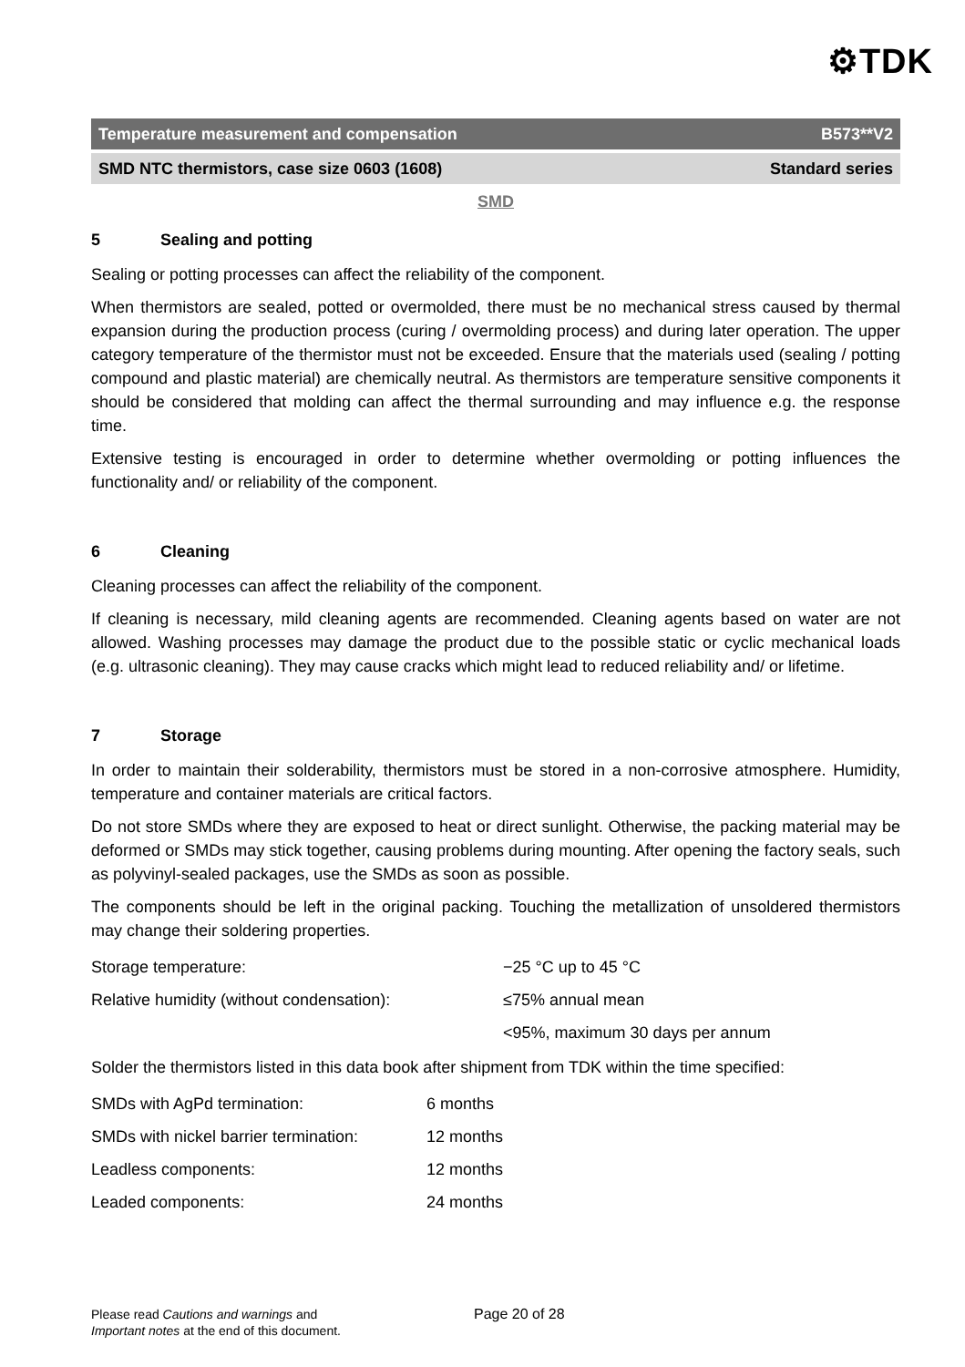⚙TDK
Temperature measurement and compensation B573**V2
SMD NTC thermistors, case size 0603 (1608) Standard series
SMD
5 Sealing and potting
Sealing or potting processes can affect the reliability of the component.
When thermistors are sealed, potted or overmolded, there must be no mechanical stress caused by thermal expansion during the production process (curing / overmolding process) and during later operation. The upper category temperature of the thermistor must not be exceeded. Ensure that the materials used (sealing / potting compound and plastic material) are chemically neutral. As thermistors are temperature sensitive components it should be considered that molding can affect the thermal surrounding and may influence e.g. the response time.
Extensive testing is encouraged in order to determine whether overmolding or potting influences the functionality and/ or reliability of the component.
6 Cleaning
Cleaning processes can affect the reliability of the component.
If cleaning is necessary, mild cleaning agents are recommended. Cleaning agents based on water are not allowed. Washing processes may damage the product due to the possible static or cyclic mechanical loads (e.g. ultrasonic cleaning). They may cause cracks which might lead to reduced reliability and/ or lifetime.
7 Storage
In order to maintain their solderability, thermistors must be stored in a non-corrosive atmosphere. Humidity, temperature and container materials are critical factors.
Do not store SMDs where they are exposed to heat or direct sunlight. Otherwise, the packing material may be deformed or SMDs may stick together, causing problems during mounting. After opening the factory seals, such as polyvinyl-sealed packages, use the SMDs as soon as possible.
The components should be left in the original packing. Touching the metallization of unsoldered thermistors may change their soldering properties.
| Storage temperature: | −25 °C up to 45 °C |
| Relative humidity (without condensation): | ≤75% annual mean |
| | <95%, maximum 30 days per annum |
Solder the thermistors listed in this data book after shipment from TDK within the time specified:
| SMDs with AgPd termination: | 6 months |
| SMDs with nickel barrier termination: | 12 months |
| Leadless components: | 12 months |
| Leaded components: | 24 months |
Please read Cautions and warnings and
Important notes at the end of this document.
Page 20 of 28